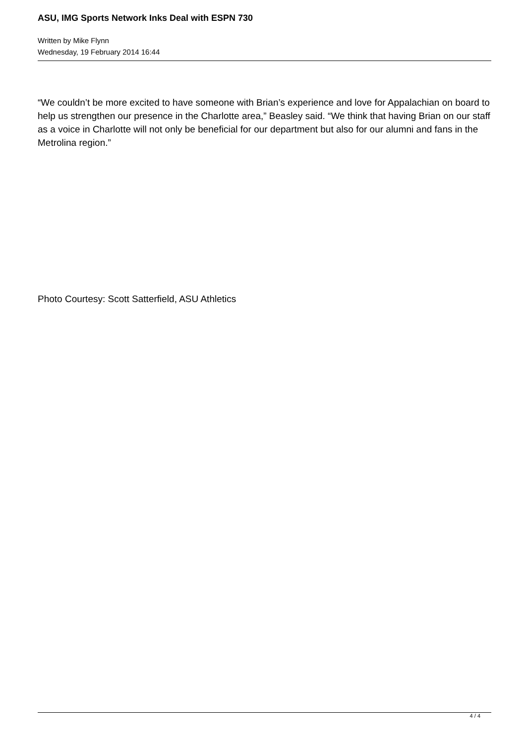ASU, IMG Sports Network Inks Deal with ESPN 730
Written by Mike Flynn
Wednesday, 19 February 2014 16:44
“We couldn’t be more excited to have someone with Brian’s experience and love for Appalachian on board to help us strengthen our presence in the Charlotte area,” Beasley said. “We think that having Brian on our staff as a voice in Charlotte will not only be beneficial for our department but also for our alumni and fans in the Metrolina region.”
Photo Courtesy: Scott Satterfield, ASU Athletics
4 / 4